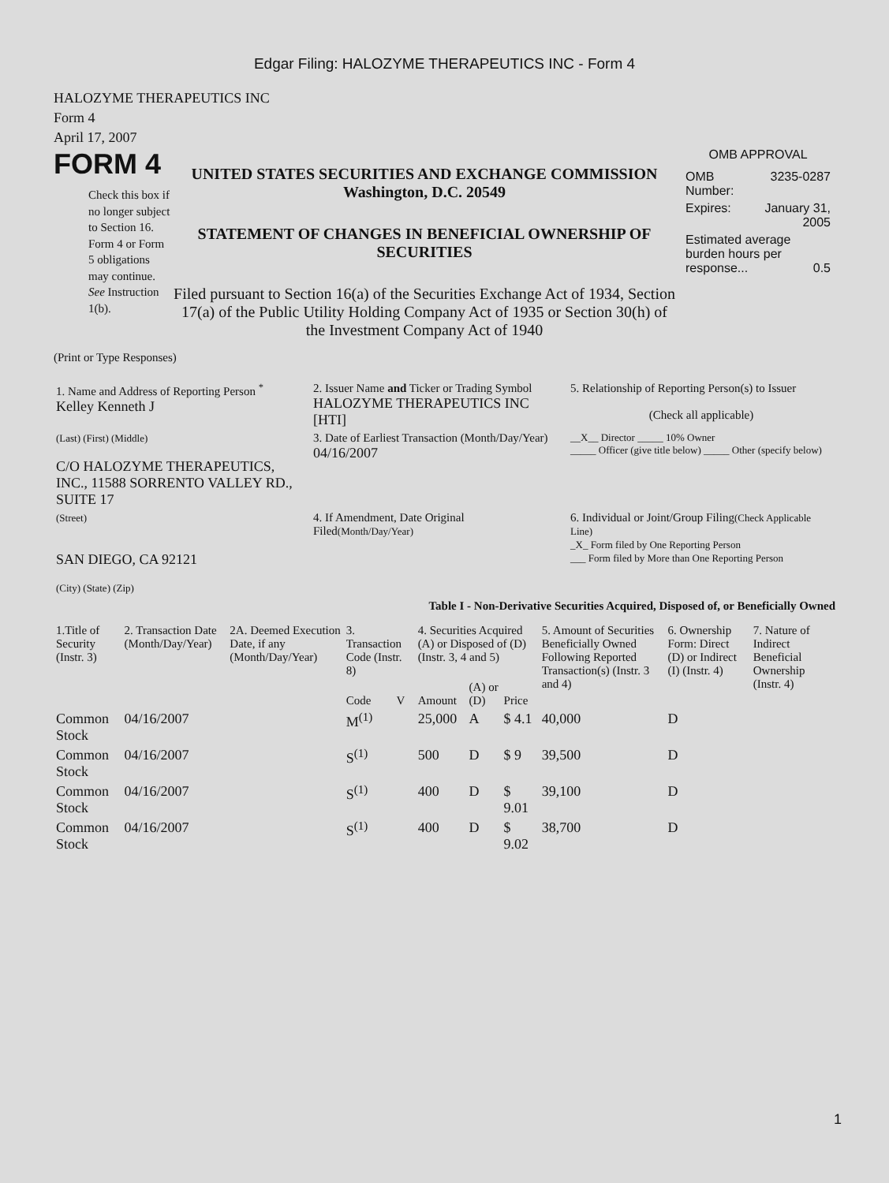Edgar Filing: HALOZYME THERAPEUTICS INC - Form 4
HALOZYME THERAPEUTICS INC
Form 4
April 17, 2007
FORM 4
Check this box if no longer subject to Section 16. Form 4 or Form 5 obligations may continue. See Instruction 1(b).
UNITED STATES SECURITIES AND EXCHANGE COMMISSION
Washington, D.C. 20549
STATEMENT OF CHANGES IN BENEFICIAL OWNERSHIP OF SECURITIES
Filed pursuant to Section 16(a) of the Securities Exchange Act of 1934, Section 17(a) of the Public Utility Holding Company Act of 1935 or Section 30(h) of the Investment Company Act of 1940
OMB APPROVAL
| OMB Number: | 3235-0287 |
| Expires: | January 31, 2005 |
| Estimated average burden hours per response... 0.5 | |
(Print or Type Responses)
| 1. Name and Address of Reporting Person <sup>*</sup> Kelley Kenneth J | 2. Issuer Name and Ticker or Trading Symbol HALOZYME THERAPEUTICS INC [HTI] | 5. Relationship of Reporting Person(s) to Issuer (Check all applicable) |
| (Last) (First) (Middle) C/O HALOZYME THERAPEUTICS, INC., 11588 SORRENTO VALLEY RD., SUITE 17 | 3. Date of Earliest Transaction (Month/Day/Year) 04/16/2007 | __X__ Director _____ 10% Owner _____ Officer (give title below) _____ Other (specify below) |
| (Street) SAN DIEGO, CA 92121 (City) (State) (Zip) | 4. If Amendment, Date Original Filed (Month/Day/Year) | 6. Individual or Joint/Group Filing (Check Applicable Line) _X_ Form filed by One Reporting Person ___ Form filed by More than One Reporting Person |
Table I - Non-Derivative Securities Acquired, Disposed of, or Beneficially Owned
| 1.Title of Security (Instr. 3) | 2. Transaction Date (Month/Day/Year) | 2A. Deemed Execution Date, if any (Month/Day/Year) | 3. Transaction Code (Instr. 8) | | 4. Securities Acquired (A) or Disposed of (D) (Instr. 3, 4 and 5) | | | 5. Amount of Securities Beneficially Owned Following Reported Transaction(s) (Instr. 3 and 4) | 6. Ownership Form: Direct (D) or Indirect (I) (Instr. 4) | 7. Nature of Indirect Beneficial Ownership (Instr. 4) |
| --- | --- | --- | --- | --- | --- | --- | --- | --- | --- | --- |
| | | | Code | V | Amount | (A) or (D) | Price | | | |
| Common Stock | 04/16/2007 | | M<sup>(1)</sup> | | 25,000 | A | $ 4.1 | 40,000 | D | |
| Common Stock | 04/16/2007 | | S<sup>(1)</sup> | | 500 | D | $ 9 | 39,500 | D | |
| Common Stock | 04/16/2007 | | S<sup>(1)</sup> | | 400 | D | $ 9.01 | 39,100 | D | |
| Common Stock | 04/16/2007 | | S<sup>(1)</sup> | | 400 | D | $ 9.02 | 38,700 | D | |
1